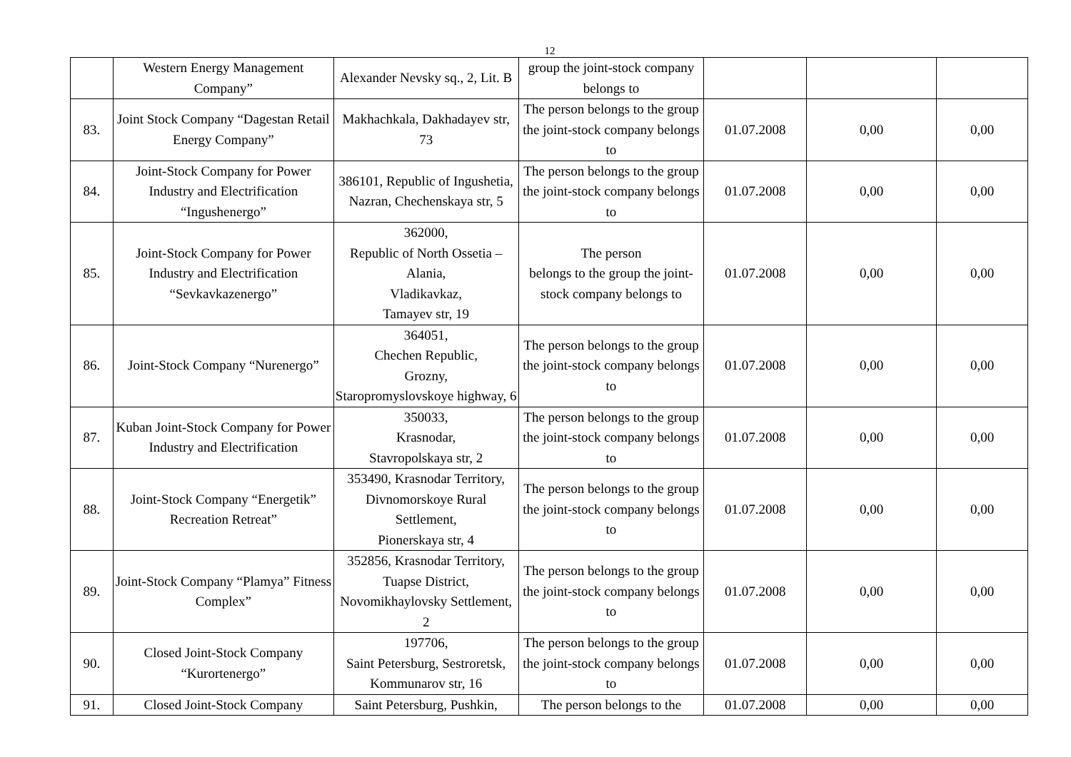12
| | Western Energy Management Company” | Alexander Nevsky sq., 2, Lit. B | group the joint-stock company belongs to | | | |
| 83. | Joint Stock Company “Dagestan Retail Energy Company” | Makhachkala, Dakhadayev str, 73 | The person belongs to the group the joint-stock company belongs to | 01.07.2008 | 0,00 | 0,00 |
| 84. | Joint-Stock Company for Power Industry and Electrification “Ingushenergo” | 386101, Republic of Ingushetia, Nazran, Chechenskaya str, 5 | The person belongs to the group the joint-stock company belongs to | 01.07.2008 | 0,00 | 0,00 |
| 85. | Joint-Stock Company for Power Industry and Electrification “Sevkavkazenergo” | 362000, Republic of North Ossetia – Alania, Vladikavkaz, Tamayev str, 19 | The person belongs to the group the joint-stock company belongs to | 01.07.2008 | 0,00 | 0,00 |
| 86. | Joint-Stock Company “Nurenergo” | 364051, Chechen Republic, Grozny, Staropromyslovskoye highway, 6 | The person belongs to the group the joint-stock company belongs to | 01.07.2008 | 0,00 | 0,00 |
| 87. | Kuban Joint-Stock Company for Power Industry and Electrification | 350033, Krasnodar, Stavropolskaya str, 2 | The person belongs to the group the joint-stock company belongs to | 01.07.2008 | 0,00 | 0,00 |
| 88. | Joint-Stock Company “Energetik” Recreation Retreat” | 353490, Krasnodar Territory, Divnomorskoye Rural Settlement, Pionerskaya str, 4 | The person belongs to the group the joint-stock company belongs to | 01.07.2008 | 0,00 | 0,00 |
| 89. | Joint-Stock Company “Plamya” Fitness Complex” | 352856, Krasnodar Territory, Tuapse District, Novomikhaylovsky Settlement, 2 | The person belongs to the group the joint-stock company belongs to | 01.07.2008 | 0,00 | 0,00 |
| 90. | Closed Joint-Stock Company “Kurortenergo” | 197706, Saint Petersburg, Sestroretsk, Kommunarov str, 16 | The person belongs to the group the joint-stock company belongs to | 01.07.2008 | 0,00 | 0,00 |
| 91. | Closed Joint-Stock Company | Saint Petersburg, Pushkin, | The person belongs to the | 01.07.2008 | 0,00 | 0,00 |